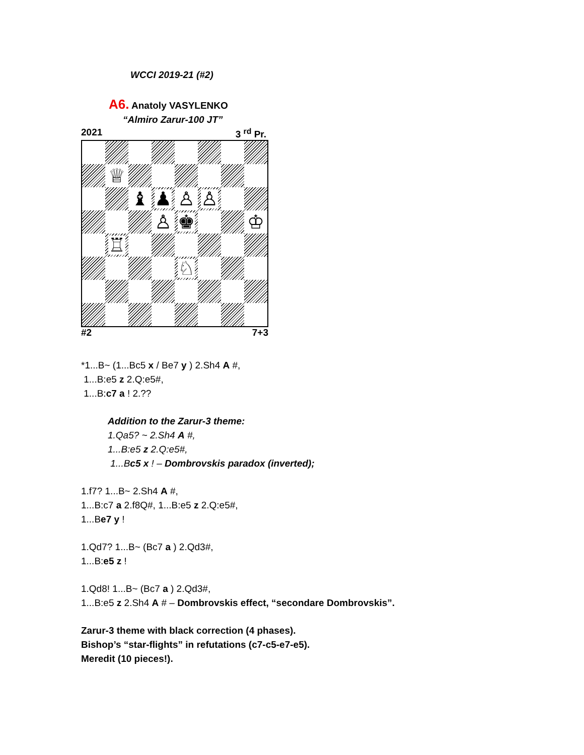WCCI 2019-21 (#2)
A6. Anatoly VASYLENKO
“Almiro Zarur-100 JT”
2021 3 <sup>rd</sup> Pr.
♕
♝
♟
♙
♙
♙
♚
♔
♖
♘
#2 7+3
*1...B~ (1...Bc5 x / Be7 y ) 2.Sh4 A #,
1...B:e5 z 2.Q:e5#,
1...B:c7 a ! 2.??
Addition to the Zarur-3 theme:
1.Qa5? ~ 2.Sh4 A #,
1...B:e5 z 2.Q:e5#,
1...Bc5 x ! – Dombrovskis paradox (inverted);
1.f7? 1...B~ 2.Sh4 A #,
1...B:c7 a 2.f8Q#, 1...B:e5 z 2.Q:e5#,
1...Be7 y !
1.Qd7? 1...B~ (Bc7 a ) 2.Qd3#,
1...B:e5 z !
1.Qd8! 1...B~ (Bc7 a ) 2.Qd3#,
1...B:e5 z 2.Sh4 A # – Dombrovskis effect, “secondare Dombrovskis”.
Zarur-3 theme with black correction (4 phases).
Bishop’s “star-flights” in refutations (c7-c5-e7-e5).
Meredit (10 pieces!).